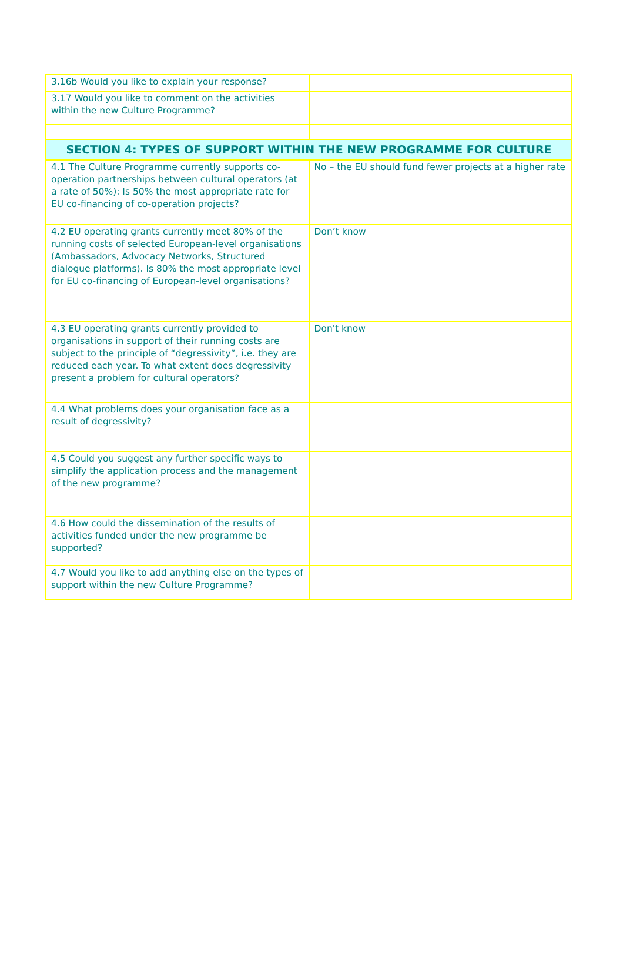| 3.16b Would you like to explain your response? | |
| 3.17 Would you like to comment on the activities within the new Culture Programme? | |
| SECTION 4: TYPES OF SUPPORT WITHIN THE NEW PROGRAMME FOR CULTURE | |
| 4.1 The Culture Programme currently supports co-operation partnerships between cultural operators (at a rate of 50%): Is 50% the most appropriate rate for EU co-financing of co-operation projects? | No – the EU should fund fewer projects at a higher rate |
| 4.2 EU operating grants currently meet 80% of the running costs of selected European-level organisations (Ambassadors, Advocacy Networks, Structured dialogue platforms). Is 80% the most appropriate level for EU co-financing of European-level organisations? | Don’t know |
| 4.3 EU operating grants currently provided to organisations in support of their running costs are subject to the principle of “degressivity”, i.e. they are reduced each year. To what extent does degressivity present a problem for cultural operators? | Don't know |
| 4.4 What problems does your organisation face as a result of degressivity? | |
| 4.5 Could you suggest any further specific ways to simplify the application process and the management of the new programme? | |
| 4.6 How could the dissemination of the results of activities funded under the new programme be supported? | |
| 4.7 Would you like to add anything else on the types of support within the new Culture Programme? | |